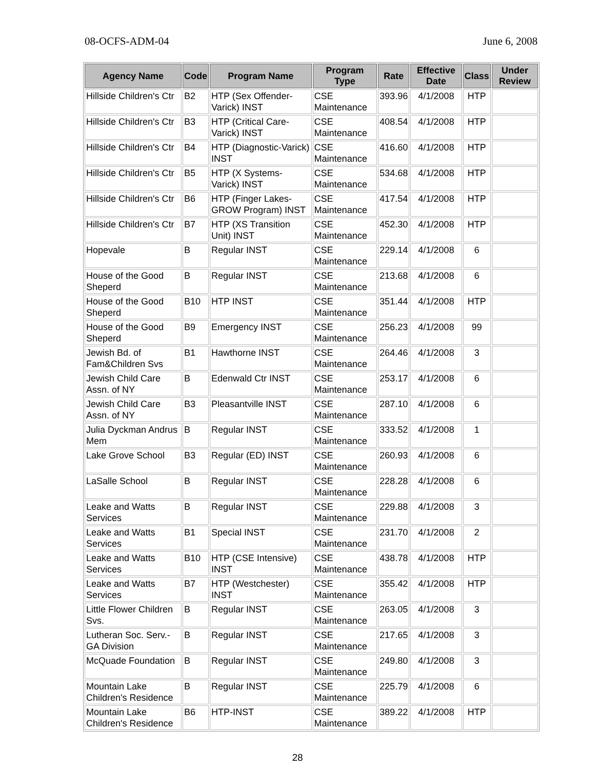08-OCFS-ADM-04 June 6, 2008
| Agency Name | Code | Program Name | Program Type | Rate | Effective Date | Class | Under Review |
| --- | --- | --- | --- | --- | --- | --- | --- |
| Hillside Children's Ctr | B2 | HTP (Sex Offender-Varick) INST | CSE Maintenance | 393.96 | 4/1/2008 | HTP | |
| Hillside Children's Ctr | B3 | HTP (Critical Care-Varick) INST | CSE Maintenance | 408.54 | 4/1/2008 | HTP | |
| Hillside Children's Ctr | B4 | HTP (Diagnostic-Varick) INST | CSE Maintenance | 416.60 | 4/1/2008 | HTP | |
| Hillside Children's Ctr | B5 | HTP (X Systems-Varick) INST | CSE Maintenance | 534.68 | 4/1/2008 | HTP | |
| Hillside Children's Ctr | B6 | HTP (Finger Lakes-GROW Program) INST | CSE Maintenance | 417.54 | 4/1/2008 | HTP | |
| Hillside Children's Ctr | B7 | HTP (XS Transition Unit) INST | CSE Maintenance | 452.30 | 4/1/2008 | HTP | |
| Hopevale | B | Regular INST | CSE Maintenance | 229.14 | 4/1/2008 | 6 | |
| House of the Good Sheperd | B | Regular INST | CSE Maintenance | 213.68 | 4/1/2008 | 6 | |
| House of the Good Sheperd | B10 | HTP INST | CSE Maintenance | 351.44 | 4/1/2008 | HTP | |
| House of the Good Sheperd | B9 | Emergency INST | CSE Maintenance | 256.23 | 4/1/2008 | 99 | |
| Jewish Bd. of Fam&Children Svs | B1 | Hawthorne INST | CSE Maintenance | 264.46 | 4/1/2008 | 3 | |
| Jewish Child Care Assn. of NY | B | Edenwald Ctr INST | CSE Maintenance | 253.17 | 4/1/2008 | 6 | |
| Jewish Child Care Assn. of NY | B3 | Pleasantville INST | CSE Maintenance | 287.10 | 4/1/2008 | 6 | |
| Julia Dyckman Andrus Mem | B | Regular INST | CSE Maintenance | 333.52 | 4/1/2008 | 1 | |
| Lake Grove School | B3 | Regular (ED) INST | CSE Maintenance | 260.93 | 4/1/2008 | 6 | |
| LaSalle School | B | Regular INST | CSE Maintenance | 228.28 | 4/1/2008 | 6 | |
| Leake and Watts Services | B | Regular INST | CSE Maintenance | 229.88 | 4/1/2008 | 3 | |
| Leake and Watts Services | B1 | Special INST | CSE Maintenance | 231.70 | 4/1/2008 | 2 | |
| Leake and Watts Services | B10 | HTP (CSE Intensive) INST | CSE Maintenance | 438.78 | 4/1/2008 | HTP | |
| Leake and Watts Services | B7 | HTP (Westchester) INST | CSE Maintenance | 355.42 | 4/1/2008 | HTP | |
| Little Flower Children Svs. | B | Regular INST | CSE Maintenance | 263.05 | 4/1/2008 | 3 | |
| Lutheran Soc. Serv.-GA Division | B | Regular INST | CSE Maintenance | 217.65 | 4/1/2008 | 3 | |
| McQuade Foundation | B | Regular INST | CSE Maintenance | 249.80 | 4/1/2008 | 3 | |
| Mountain Lake Children's Residence | B | Regular INST | CSE Maintenance | 225.79 | 4/1/2008 | 6 | |
| Mountain Lake Children's Residence | B6 | HTP-INST | CSE Maintenance | 389.22 | 4/1/2008 | HTP | |
28